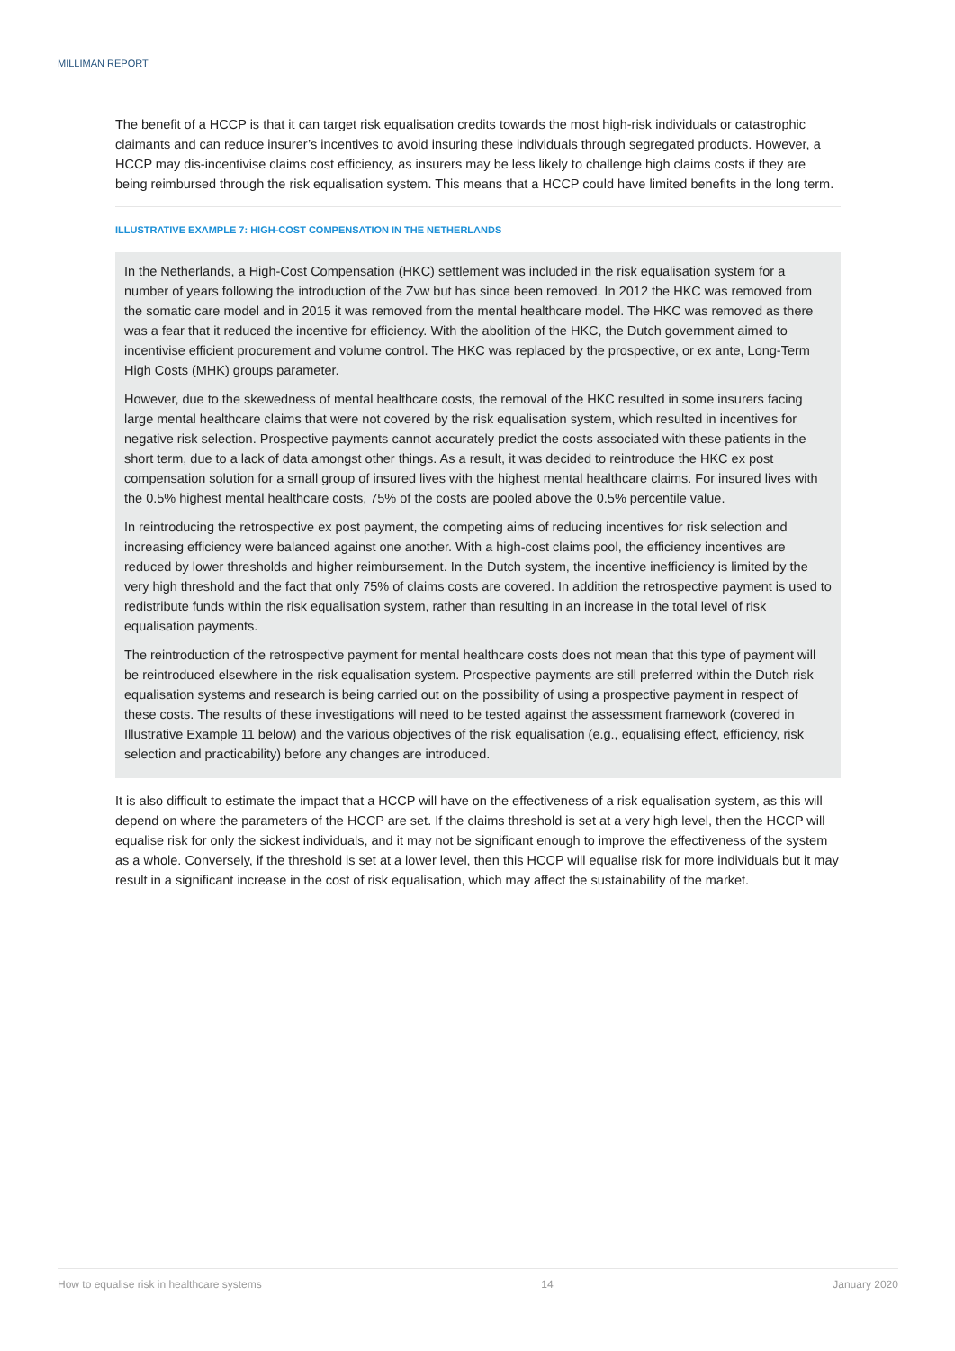MILLIMAN REPORT
The benefit of a HCCP is that it can target risk equalisation credits towards the most high-risk individuals or catastrophic claimants and can reduce insurer’s incentives to avoid insuring these individuals through segregated products. However, a HCCP may dis-incentivise claims cost efficiency, as insurers may be less likely to challenge high claims costs if they are being reimbursed through the risk equalisation system. This means that a HCCP could have limited benefits in the long term.
ILLUSTRATIVE EXAMPLE 7: HIGH-COST COMPENSATION IN THE NETHERLANDS
In the Netherlands, a High-Cost Compensation (HKC) settlement was included in the risk equalisation system for a number of years following the introduction of the Zvw but has since been removed. In 2012 the HKC was removed from the somatic care model and in 2015 it was removed from the mental healthcare model. The HKC was removed as there was a fear that it reduced the incentive for efficiency. With the abolition of the HKC, the Dutch government aimed to incentivise efficient procurement and volume control. The HKC was replaced by the prospective, or ex ante, Long-Term High Costs (MHK) groups parameter.
However, due to the skewedness of mental healthcare costs, the removal of the HKC resulted in some insurers facing large mental healthcare claims that were not covered by the risk equalisation system, which resulted in incentives for negative risk selection. Prospective payments cannot accurately predict the costs associated with these patients in the short term, due to a lack of data amongst other things. As a result, it was decided to reintroduce the HKC ex post compensation solution for a small group of insured lives with the highest mental healthcare claims. For insured lives with the 0.5% highest mental healthcare costs, 75% of the costs are pooled above the 0.5% percentile value.
In reintroducing the retrospective ex post payment, the competing aims of reducing incentives for risk selection and increasing efficiency were balanced against one another. With a high-cost claims pool, the efficiency incentives are reduced by lower thresholds and higher reimbursement. In the Dutch system, the incentive inefficiency is limited by the very high threshold and the fact that only 75% of claims costs are covered. In addition the retrospective payment is used to redistribute funds within the risk equalisation system, rather than resulting in an increase in the total level of risk equalisation payments.
The reintroduction of the retrospective payment for mental healthcare costs does not mean that this type of payment will be reintroduced elsewhere in the risk equalisation system. Prospective payments are still preferred within the Dutch risk equalisation systems and research is being carried out on the possibility of using a prospective payment in respect of these costs. The results of these investigations will need to be tested against the assessment framework (covered in Illustrative Example 11 below) and the various objectives of the risk equalisation (e.g., equalising effect, efficiency, risk selection and practicability) before any changes are introduced.
It is also difficult to estimate the impact that a HCCP will have on the effectiveness of a risk equalisation system, as this will depend on where the parameters of the HCCP are set. If the claims threshold is set at a very high level, then the HCCP will equalise risk for only the sickest individuals, and it may not be significant enough to improve the effectiveness of the system as a whole. Conversely, if the threshold is set at a lower level, then this HCCP will equalise risk for more individuals but it may result in a significant increase in the cost of risk equalisation, which may affect the sustainability of the market.
How to equalise risk in healthcare systems 14 January 2020